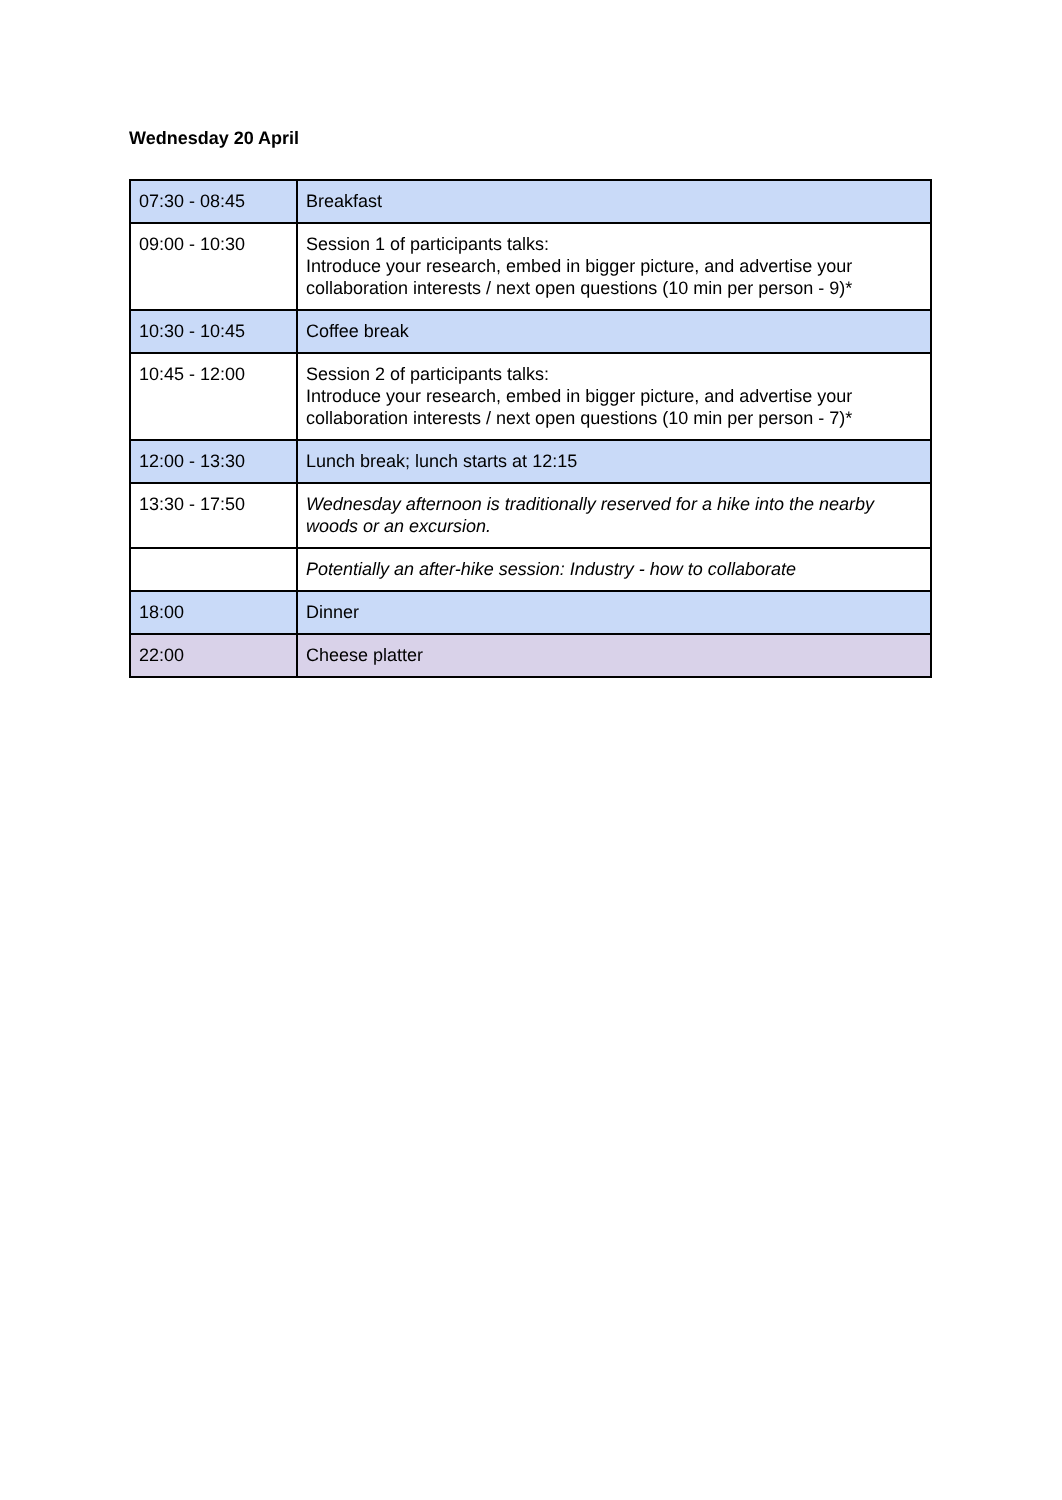Wednesday 20 April
| 07:30 - 08:45 | Breakfast |
| 09:00 - 10:30 | Session 1 of participants talks: Introduce your research, embed in bigger picture, and advertise your collaboration interests / next open questions (10 min per person - 9)* |
| 10:30 - 10:45 | Coffee break |
| 10:45 - 12:00 | Session 2 of participants talks: Introduce your research, embed in bigger picture, and advertise your collaboration interests / next open questions (10 min per person - 7)* |
| 12:00 - 13:30 | Lunch break; lunch starts at 12:15 |
| 13:30 - 17:50 | Wednesday afternoon is traditionally reserved for a hike into the nearby woods or an excursion. |
| | Potentially an after-hike session: Industry - how to collaborate |
| 18:00 | Dinner |
| 22:00 | Cheese platter |